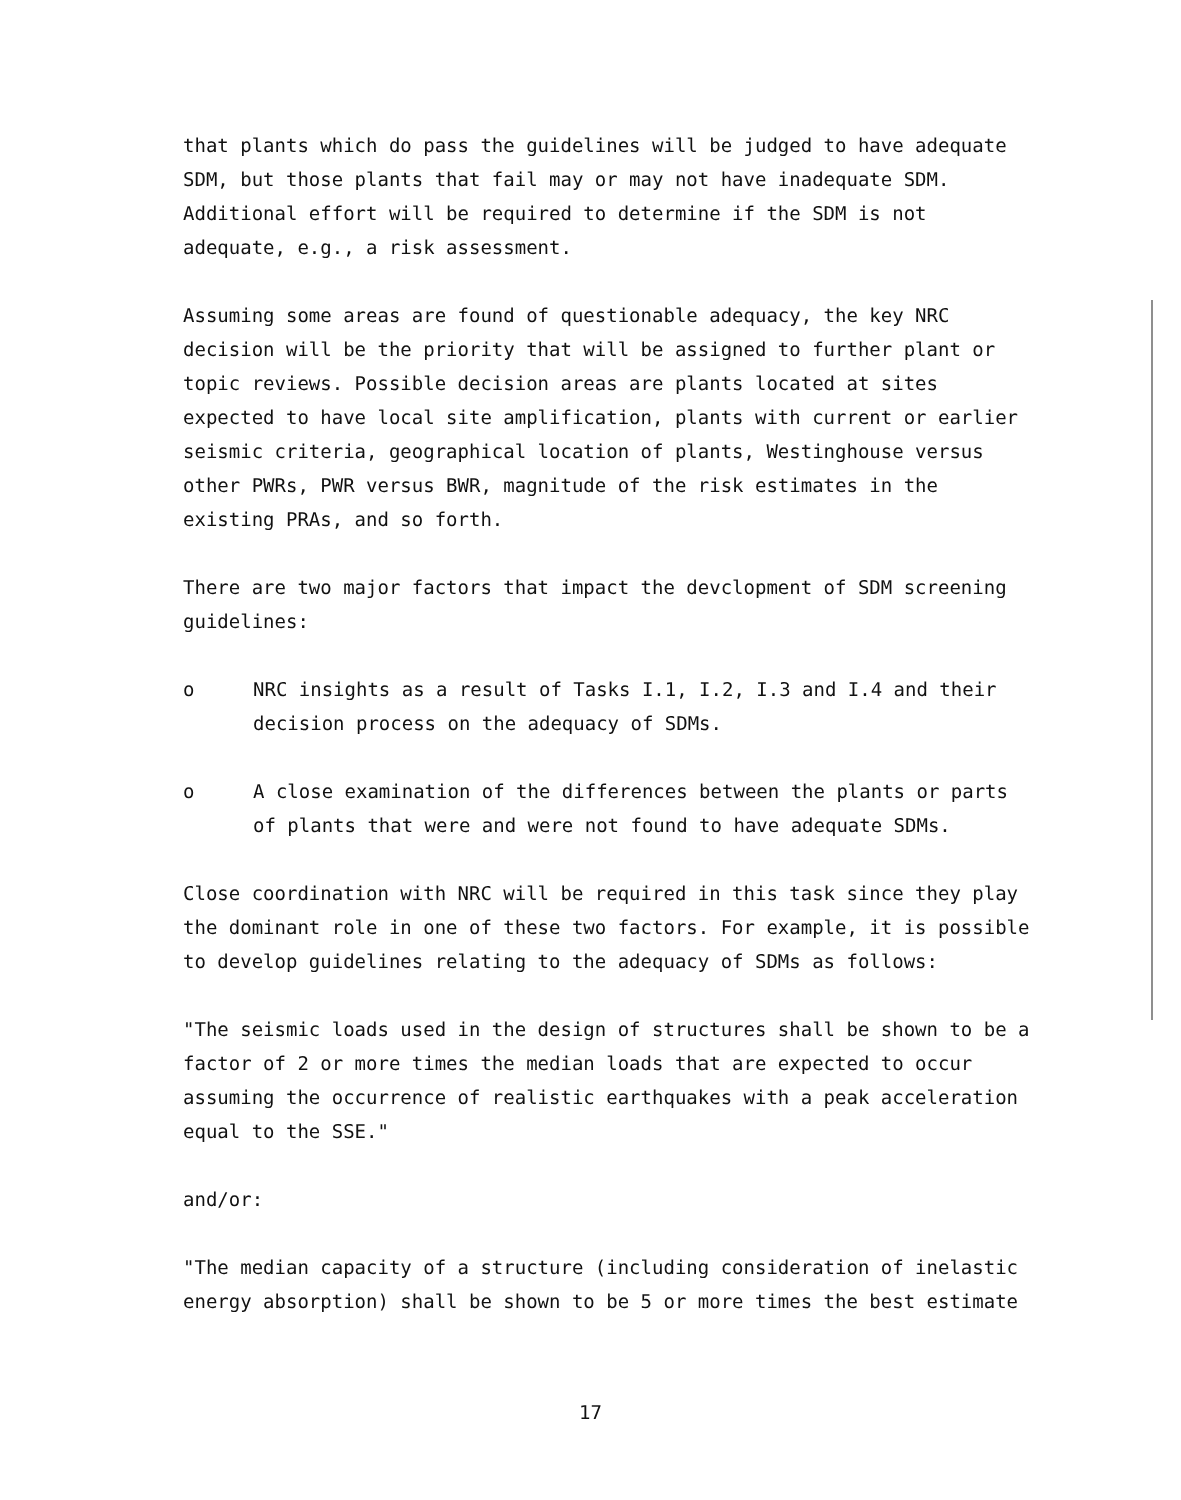that plants which do pass the guidelines will be judged to have adequate SDM, but those plants that fail may or may not have inadequate SDM. Additional effort will be required to determine if the SDM is not adequate, e.g., a risk assessment.
Assuming some areas are found of questionable adequacy, the key NRC decision will be the priority that will be assigned to further plant or topic reviews. Possible decision areas are plants located at sites expected to have local site amplification, plants with current or earlier seismic criteria, geographical location of plants, Westinghouse versus other PWRs, PWR versus BWR, magnitude of the risk estimates in the existing PRAs, and so forth.
There are two major factors that impact the devclopment of SDM screening guidelines:
o NRC insights as a result of Tasks I.1, I.2, I.3 and I.4 and their decision process on the adequacy of SDMs.
o A close examination of the differences between the plants or parts of plants that were and were not found to have adequate SDMs.
Close coordination with NRC will be required in this task since they play the dominant role in one of these two factors. For example, it is possible to develop guidelines relating to the adequacy of SDMs as follows:
"The seismic loads used in the design of structures shall be shown to be a factor of 2 or more times the median loads that are expected to occur assuming the occurrence of realistic earthquakes with a peak acceleration equal to the SSE."
and/or:
"The median capacity of a structure (including consideration of inelastic energy absorption) shall be shown to be 5 or more times the best estimate
17